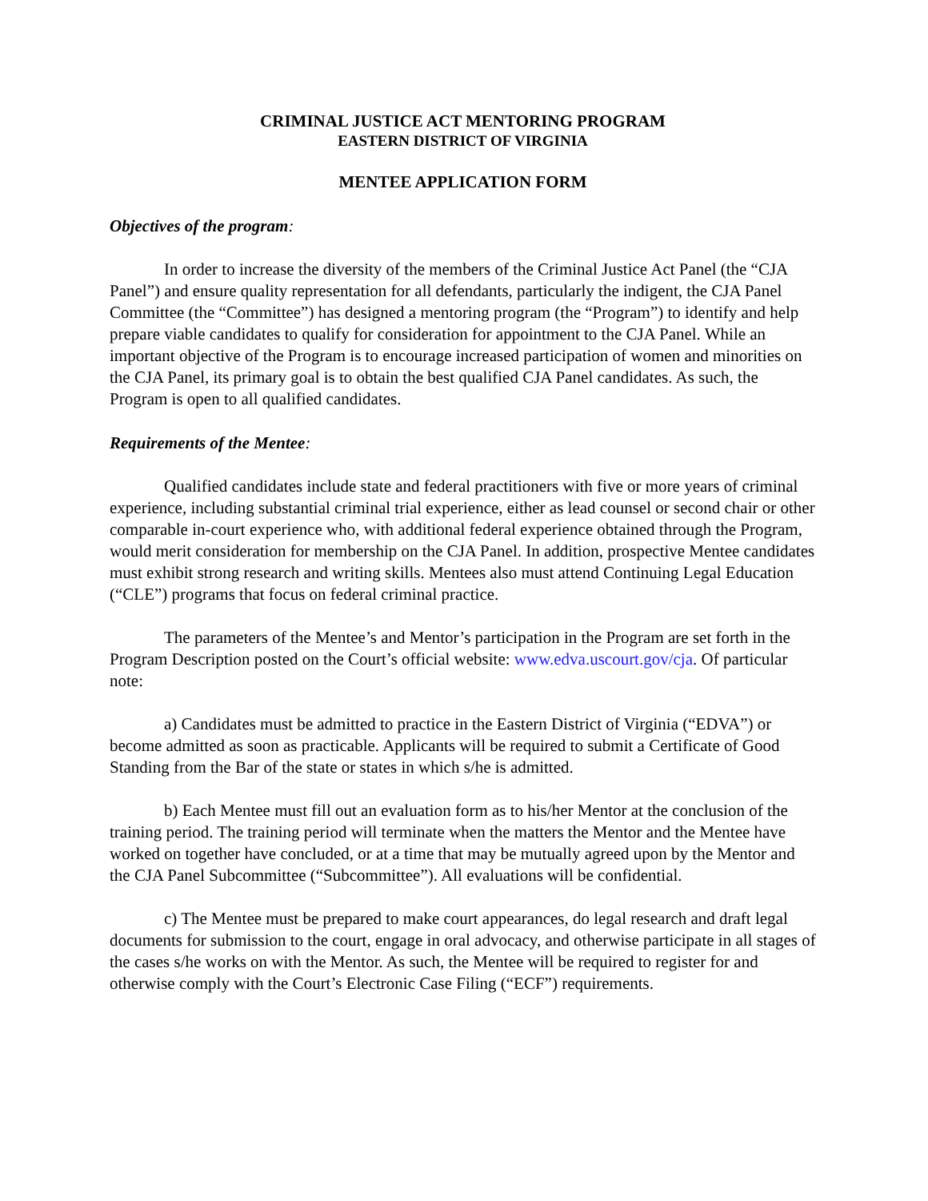CRIMINAL JUSTICE ACT MENTORING PROGRAM
EASTERN DISTRICT OF VIRGINIA
MENTEE APPLICATION FORM
Objectives of the program:
In order to increase the diversity of the members of the Criminal Justice Act Panel (the “CJA Panel”) and ensure quality representation for all defendants, particularly the indigent, the CJA Panel Committee (the “Committee”) has designed a mentoring program (the “Program”) to identify and help prepare viable candidates to qualify for consideration for appointment to the CJA Panel. While an important objective of the Program is to encourage increased participation of women and minorities on the CJA Panel, its primary goal is to obtain the best qualified CJA Panel candidates. As such, the Program is open to all qualified candidates.
Requirements of the Mentee:
Qualified candidates include state and federal practitioners with five or more years of criminal experience, including substantial criminal trial experience, either as lead counsel or second chair or other comparable in-court experience who, with additional federal experience obtained through the Program, would merit consideration for membership on the CJA Panel. In addition, prospective Mentee candidates must exhibit strong research and writing skills. Mentees also must attend Continuing Legal Education (“CLE”) programs that focus on federal criminal practice.
The parameters of the Mentee’s and Mentor’s participation in the Program are set forth in the Program Description posted on the Court’s official website: www.edva.uscourt.gov/cja. Of particular note:
a) Candidates must be admitted to practice in the Eastern District of Virginia (“EDVA”) or become admitted as soon as practicable. Applicants will be required to submit a Certificate of Good Standing from the Bar of the state or states in which s/he is admitted.
b) Each Mentee must fill out an evaluation form as to his/her Mentor at the conclusion of the training period. The training period will terminate when the matters the Mentor and the Mentee have worked on together have concluded, or at a time that may be mutually agreed upon by the Mentor and the CJA Panel Subcommittee (“Subcommittee”). All evaluations will be confidential.
c) The Mentee must be prepared to make court appearances, do legal research and draft legal documents for submission to the court, engage in oral advocacy, and otherwise participate in all stages of the cases s/he works on with the Mentor. As such, the Mentee will be required to register for and otherwise comply with the Court’s Electronic Case Filing (“ECF”) requirements.